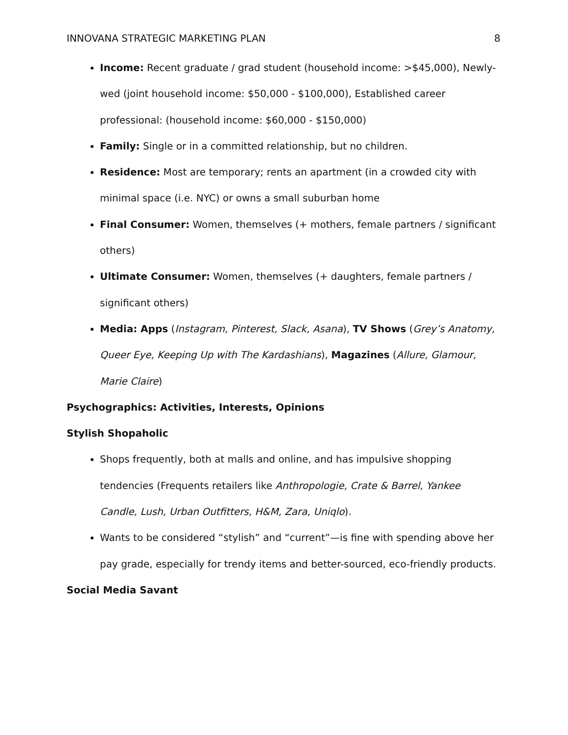INNOVANA STRATEGIC MARKETING PLAN 8
Income: Recent graduate / grad student (household income: >$45,000), Newly-wed (joint household income: $50,000 - $100,000), Established career professional: (household income: $60,000 - $150,000)
Family: Single or in a committed relationship, but no children.
Residence: Most are temporary; rents an apartment (in a crowded city with minimal space (i.e. NYC) or owns a small suburban home
Final Consumer: Women, themselves (+ mothers, female partners / significant others)
Ultimate Consumer: Women, themselves (+ daughters, female partners / significant others)
Media: Apps (Instagram, Pinterest, Slack, Asana), TV Shows (Grey’s Anatomy, Queer Eye, Keeping Up with The Kardashians), Magazines (Allure, Glamour, Marie Claire)
Psychographics: Activities, Interests, Opinions
Stylish Shopaholic
Shops frequently, both at malls and online, and has impulsive shopping tendencies (Frequents retailers like Anthropologie, Crate & Barrel, Yankee Candle, Lush, Urban Outfitters, H&M, Zara, Uniqlo).
Wants to be considered “stylish” and “current”—is fine with spending above her pay grade, especially for trendy items and better-sourced, eco-friendly products.
Social Media Savant